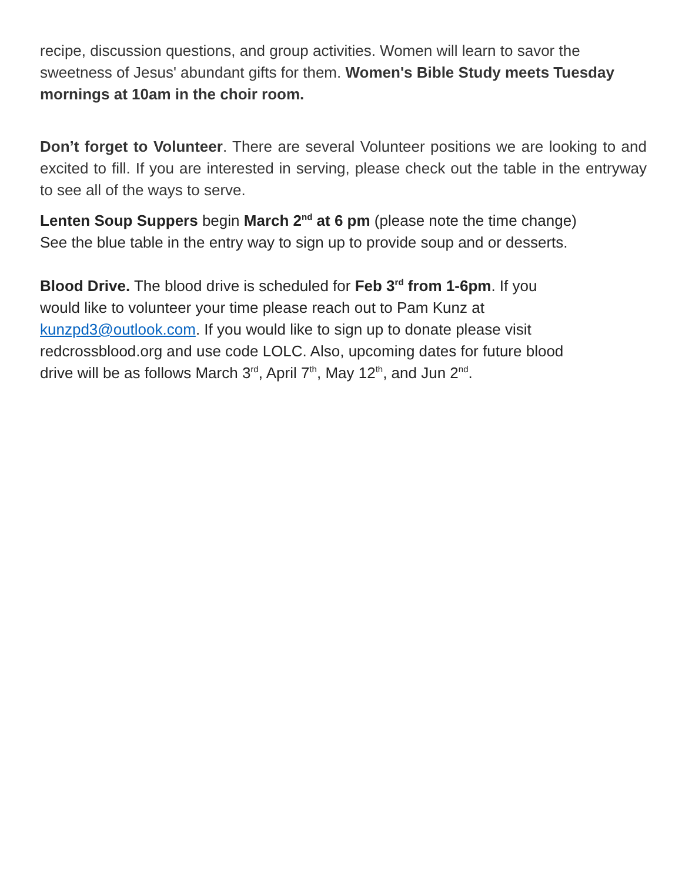recipe, discussion questions, and group activities. Women will learn to savor the sweetness of Jesus' abundant gifts for them. Women's Bible Study meets Tuesday mornings at 10am in the choir room.
Don’t forget to Volunteer. There are several Volunteer positions we are looking to and excited to fill. If you are interested in serving, please check out the table in the entryway to see all of the ways to serve.
Lenten Soup Suppers begin March 2<sup>nd</sup> at 6 pm (please note the time change)
See the blue table in the entry way to sign up to provide soup and or desserts.
Blood Drive. The blood drive is scheduled for Feb 3<sup>rd</sup> from 1-6pm. If you
would like to volunteer your time please reach out to Pam Kunz at
kunzpd3@outlook.com. If you would like to sign up to donate please visit
redcrossblood.org and use code LOLC. Also, upcoming dates for future blood
drive will be as follows March 3<sup>rd</sup>, April 7<sup>th</sup>, May 12<sup>th</sup>, and Jun 2<sup>nd</sup>.